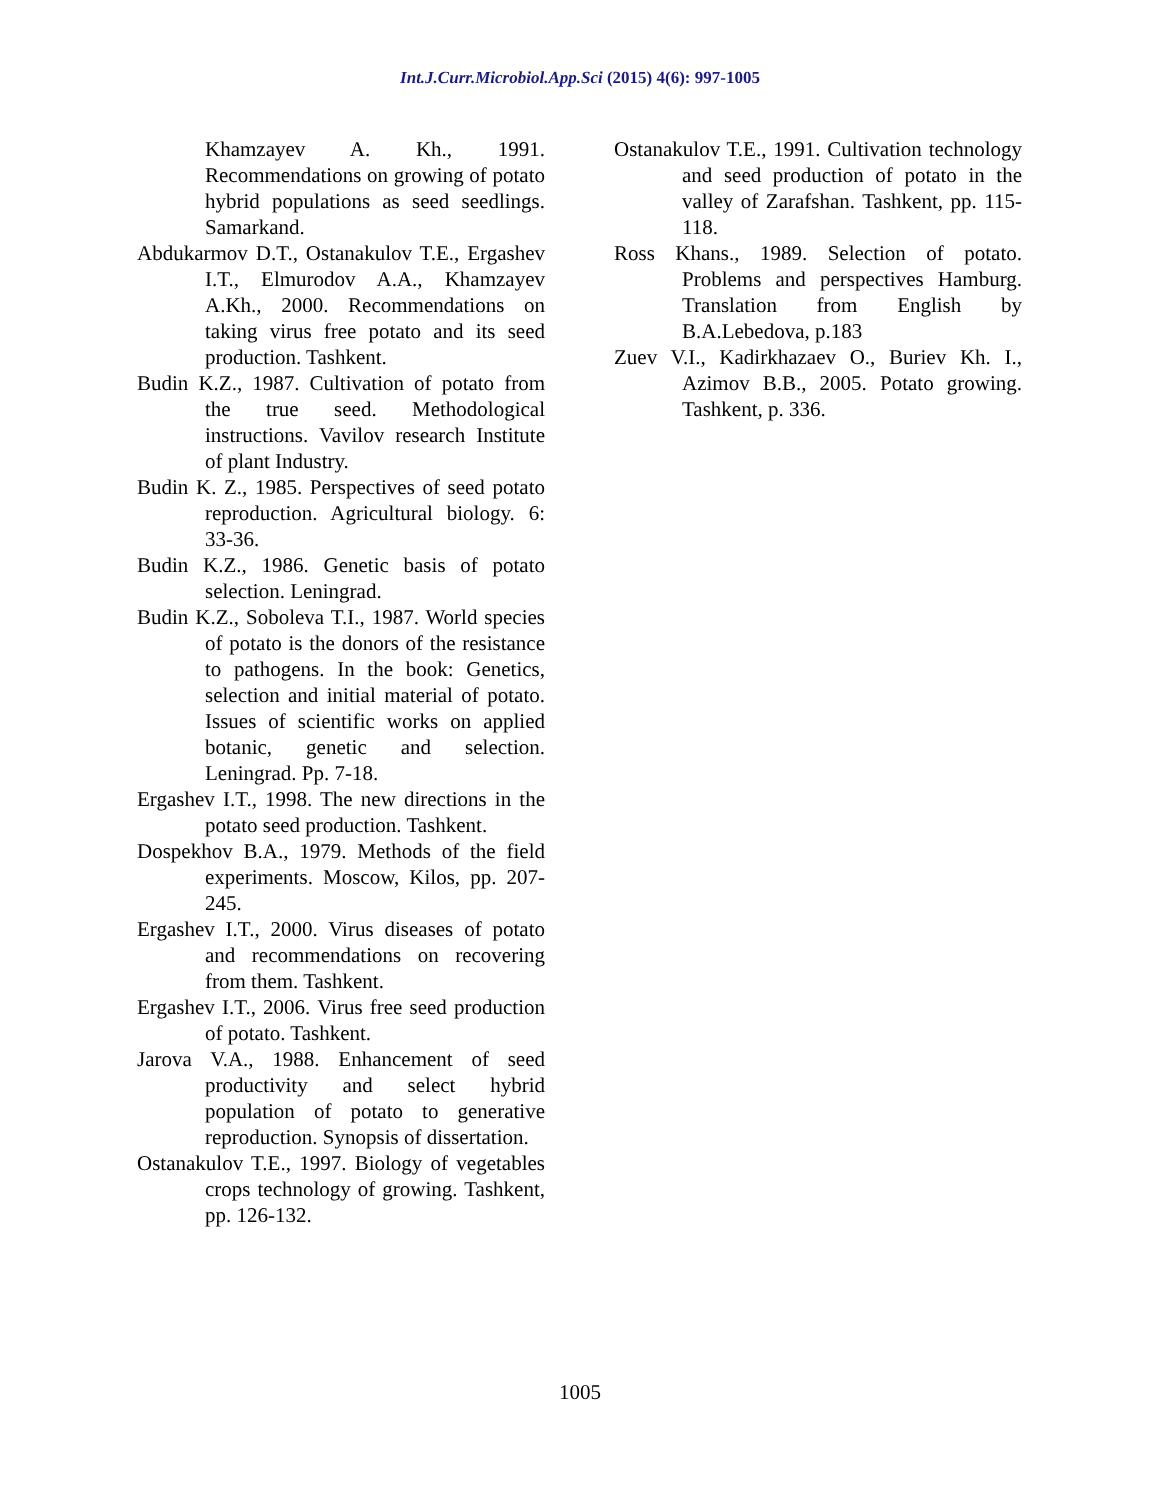Int.J.Curr.Microbiol.App.Sci (2015) 4(6): 997-1005
Khamzayev A. Kh., 1991. Recommendations on growing of potato hybrid populations as seed seedlings. Samarkand.
Abdukarmov D.T., Ostanakulov T.E., Ergashev I.T., Elmurodov A.A., Khamzayev A.Kh., 2000. Recommendations on taking virus free potato and its seed production. Tashkent.
Budin K.Z., 1987. Cultivation of potato from the true seed. Methodological instructions. Vavilov research Institute of plant Industry.
Budin K. Z., 1985. Perspectives of seed potato reproduction. Agricultural biology. 6: 33-36.
Budin K.Z., 1986. Genetic basis of potato selection. Leningrad.
Budin K.Z., Soboleva T.I., 1987. World species of potato is the donors of the resistance to pathogens. In the book: Genetics, selection and initial material of potato. Issues of scientific works on applied botanic, genetic and selection. Leningrad. Pp. 7-18.
Ergashev I.T., 1998. The new directions in the potato seed production. Tashkent.
Dospekhov B.A., 1979. Methods of the field experiments. Moscow, Kilos, pp. 207-245.
Ergashev I.T., 2000. Virus diseases of potato and recommendations on recovering from them. Tashkent.
Ergashev I.T., 2006. Virus free seed production of potato. Tashkent.
Jarova V.A., 1988. Enhancement of seed productivity and select hybrid population of potato to generative reproduction. Synopsis of dissertation.
Ostanakulov T.E., 1997. Biology of vegetables crops technology of growing. Tashkent, pp. 126-132.
Ostanakulov T.E., 1991. Cultivation technology and seed production of potato in the valley of Zarafshan. Tashkent, pp. 115-118.
Ross Khans., 1989. Selection of potato. Problems and perspectives Hamburg. Translation from English by B.A.Lebedova, p.183
Zuev V.I., Kadirkhazaev O., Buriev Kh. I., Azimov B.B., 2005. Potato growing. Tashkent, p. 336.
1005